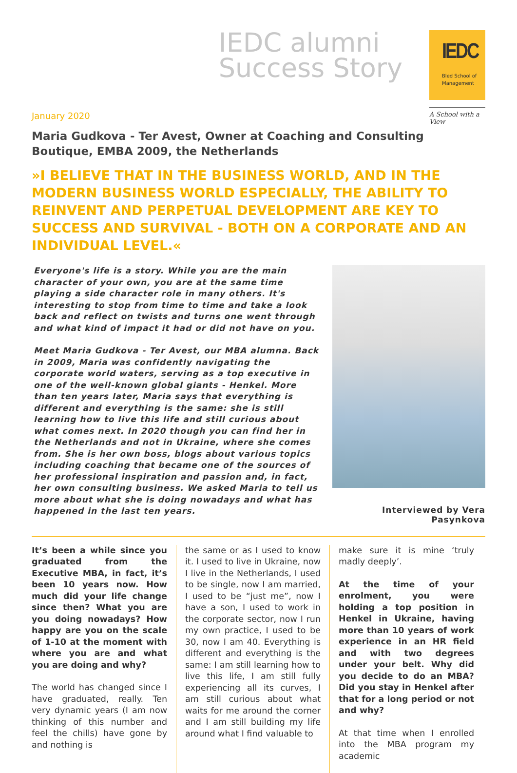IEDC alumni
Success Story
IEDC
Bled School of
Management
A School with a View
January 2020
Maria Gudkova - Ter Avest, Owner at Coaching and Consulting Boutique, EMBA 2009, the Netherlands
»I BELIEVE THAT IN THE BUSINESS WORLD, AND IN THE MODERN BUSINESS WORLD ESPECIALLY, THE ABILITY TO REINVENT AND PERPETUAL DEVELOPMENT ARE KEY TO SUCCESS AND SURVIVAL - BOTH ON A CORPORATE AND AN INDIVIDUAL LEVEL.«
Everyone's life is a story. While you are the main character of your own, you are at the same time playing a side character role in many others. It's interesting to stop from time to time and take a look back and reflect on twists and turns one went through and what kind of impact it had or did not have on you.
Meet Maria Gudkova - Ter Avest, our MBA alumna. Back in 2009, Maria was confidently navigating the corporate world waters, serving as a top executive in one of the well-known global giants - Henkel. More than ten years later, Maria says that everything is different and everything is the same: she is still learning how to live this life and still curious about what comes next. In 2020 though you can find her in the Netherlands and not in Ukraine, where she comes from. She is her own boss, blogs about various topics including coaching that became one of the sources of her professional inspiration and passion and, in fact, her own consulting business. We asked Maria to tell us more about what she is doing nowadays and what has happened in the last ten years.
Interviewed by Vera Pasynkova
It’s been a while since you graduated from the Executive MBA, in fact, it’s been 10 years now. How much did your life change since then? What you are you doing nowadays? How happy are you on the scale of 1-10 at the moment with where you are and what you are doing and why?
The world has changed since I have graduated, really. Ten very dynamic years (I am now thinking of this number and feel the chills) have gone by and nothing is
the same or as I used to know it. I used to live in Ukraine, now I live in the Netherlands, I used to be single, now I am married, I used to be “just me”, now I have a son, I used to work in the corporate sector, now I run my own practice, I used to be 30, now I am 40. Everything is different and everything is the same: I am still learning how to live this life, I am still fully experiencing all its curves, I am still curious about what waits for me around the corner and I am still building my life around what I find valuable to
make sure it is mine ‘truly madly deeply’.
At the time of your enrolment, you were holding a top position in Henkel in Ukraine, having more than 10 years of work experience in an HR field and with two degrees under your belt. Why did you decide to do an MBA? Did you stay in Henkel after that for a long period or not and why?
At that time when I enrolled into the MBA program my academic